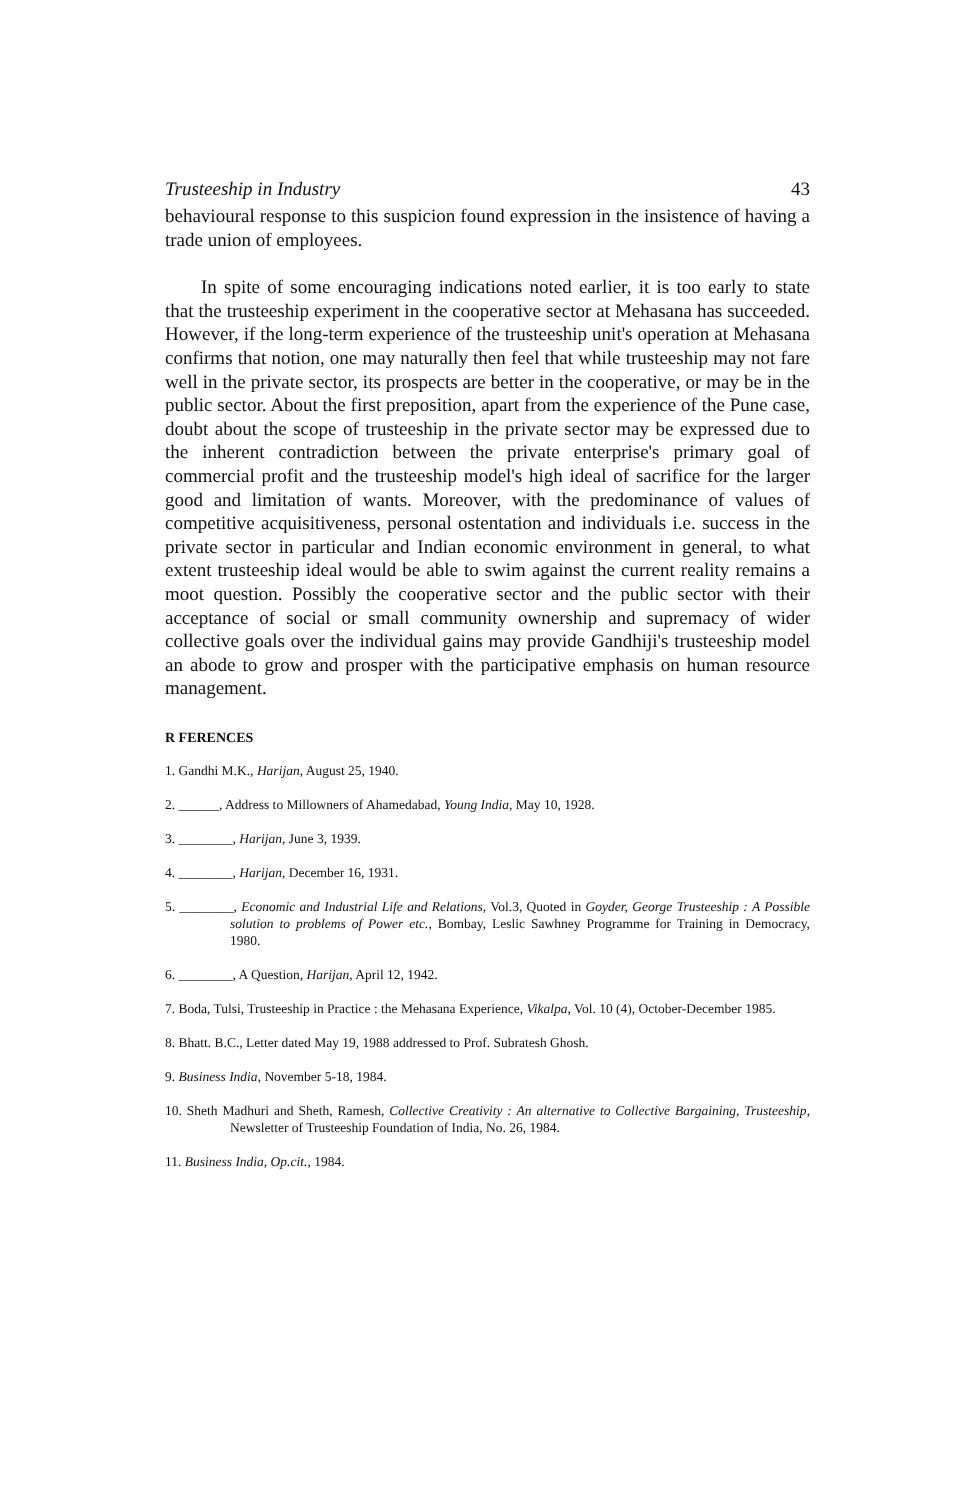Trusteeship in Industry 43
behavioural response to this suspicion found expression in the insistence of having a trade union of employees.
In spite of some encouraging indications noted earlier, it is too early to state that the trusteeship experiment in the cooperative sector at Mehasana has succeeded. However, if the long-term experience of the trusteeship unit's operation at Mehasana confirms that notion, one may naturally then feel that while trusteeship may not fare well in the private sector, its prospects are better in the cooperative, or may be in the public sector. About the first preposition, apart from the experience of the Pune case, doubt about the scope of trusteeship in the private sector may be expressed due to the inherent contradiction between the private enterprise's primary goal of commercial profit and the trusteeship model's high ideal of sacrifice for the larger good and limitation of wants. Moreover, with the predominance of values of competitive acquisitiveness, personal ostentation and individuals i.e. success in the private sector in particular and Indian economic environment in general, to what extent trusteeship ideal would be able to swim against the current reality remains a moot question. Possibly the cooperative sector and the public sector with their acceptance of social or small community ownership and supremacy of wider collective goals over the individual gains may provide Gandhiji's trusteeship model an abode to grow and prosper with the participative emphasis on human resource management.
R FERENCES
1. Gandhi M.K., Harijan, August 25, 1940.
2. ______, Address to Millowners of Ahamedabad, Young India, May 10, 1928.
3. ________, Harijan, June 3, 1939.
4. ________, Harijan, December 16, 1931.
5. ________, Economic and Industrial Life and Relations, Vol.3, Quoted in Goyder, George Trusteeship : A Possible solution to problems of Power etc., Bombay, Leslic Sawhney Programme for Training in Democracy, 1980.
6. ________, A Question, Harijan, April 12, 1942.
7. Boda, Tulsi, Trusteeship in Practice : the Mehasana Experience, Vikalpa, Vol. 10 (4), October-December 1985.
8. Bhatt. B.C., Letter dated May 19, 1988 addressed to Prof. Subratesh Ghosh.
9. Business India, November 5-18, 1984.
10. Sheth Madhuri and Sheth, Ramesh, Collective Creativity : An alternative to Collective Bargaining, Trusteeship, Newsletter of Trusteeship Foundation of India, No. 26, 1984.
11. Business India, Op.cit., 1984.